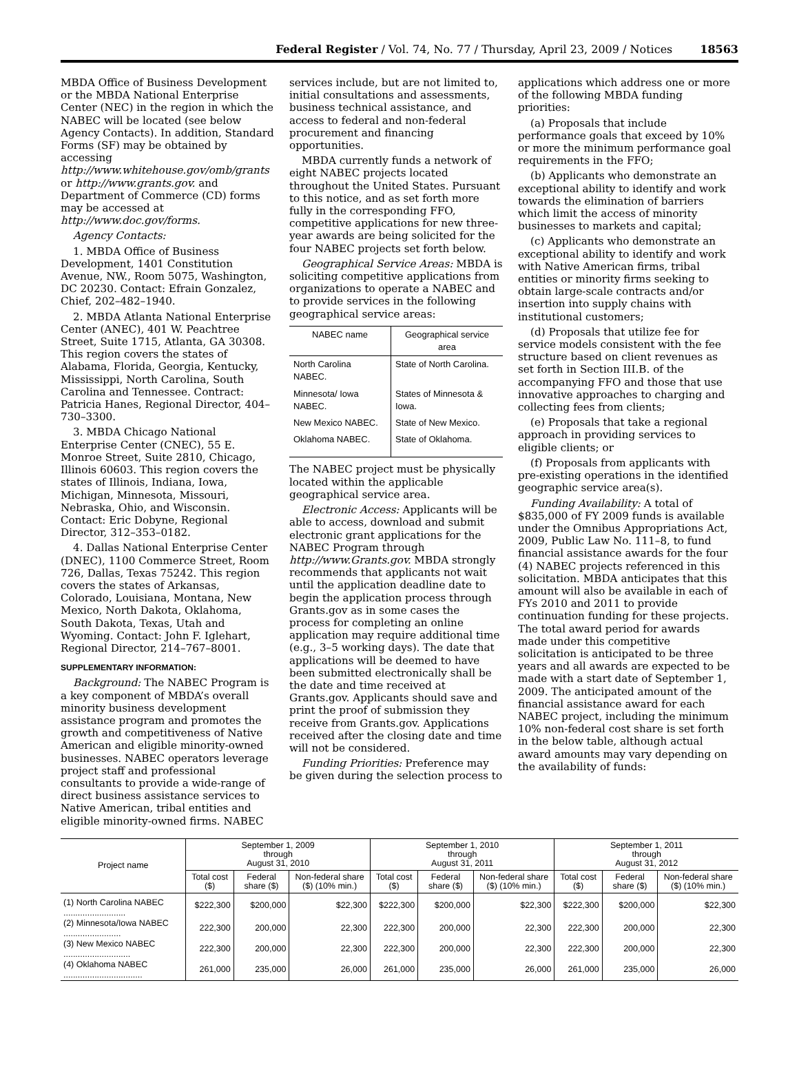Federal Register / Vol. 74, No. 77 / Thursday, April 23, 2009 / Notices 18563
MBDA Office of Business Development or the MBDA National Enterprise Center (NEC) in the region in which the NABEC will be located (see below Agency Contacts). In addition, Standard Forms (SF) may be obtained by accessing http://www.whitehouse.gov/omb/grants or http://www.grants.gov. and Department of Commerce (CD) forms may be accessed at http://www.doc.gov/forms.
Agency Contacts:
1. MBDA Office of Business Development, 1401 Constitution Avenue, NW., Room 5075, Washington, DC 20230. Contact: Efrain Gonzalez, Chief, 202–482–1940.
2. MBDA Atlanta National Enterprise Center (ANEC), 401 W. Peachtree Street, Suite 1715, Atlanta, GA 30308. This region covers the states of Alabama, Florida, Georgia, Kentucky, Mississippi, North Carolina, South Carolina and Tennessee. Contract: Patricia Hanes, Regional Director, 404–730–3300.
3. MBDA Chicago National Enterprise Center (CNEC), 55 E. Monroe Street, Suite 2810, Chicago, Illinois 60603. This region covers the states of Illinois, Indiana, Iowa, Michigan, Minnesota, Missouri, Nebraska, Ohio, and Wisconsin. Contact: Eric Dobyne, Regional Director, 312–353–0182.
4. Dallas National Enterprise Center (DNEC), 1100 Commerce Street, Room 726, Dallas, Texas 75242. This region covers the states of Arkansas, Colorado, Louisiana, Montana, New Mexico, North Dakota, Oklahoma, South Dakota, Texas, Utah and Wyoming. Contact: John F. Iglehart, Regional Director, 214–767–8001.
SUPPLEMENTARY INFORMATION:
Background: The NABEC Program is a key component of MBDA’s overall minority business development assistance program and promotes the growth and competitiveness of Native American and eligible minority-owned businesses. NABEC operators leverage project staff and professional consultants to provide a wide-range of direct business assistance services to Native American, tribal entities and eligible minority-owned firms. NABEC
services include, but are not limited to, initial consultations and assessments, business technical assistance, and access to federal and non-federal procurement and financing opportunities.
MBDA currently funds a network of eight NABEC projects located throughout the United States. Pursuant to this notice, and as set forth more fully in the corresponding FFO, competitive applications for new three-year awards are being solicited for the four NABEC projects set forth below.
Geographical Service Areas: MBDA is soliciting competitive applications from organizations to operate a NABEC and to provide services in the following geographical service areas:
| NABEC name | Geographical service area |
| --- | --- |
| North Carolina NABEC. | State of North Carolina. |
| Minnesota/ Iowa NABEC. | States of Minnesota & Iowa. |
| New Mexico NABEC. | State of New Mexico. |
| Oklahoma NABEC. | State of Oklahoma. |
The NABEC project must be physically located within the applicable geographical service area.
Electronic Access: Applicants will be able to access, download and submit electronic grant applications for the NABEC Program through http://www.Grants.gov. MBDA strongly recommends that applicants not wait until the application deadline date to begin the application process through Grants.gov as in some cases the process for completing an online application may require additional time (e.g., 3–5 working days). The date that applications will be deemed to have been submitted electronically shall be the date and time received at Grants.gov. Applicants should save and print the proof of submission they receive from Grants.gov. Applications received after the closing date and time will not be considered.
Funding Priorities: Preference may be given during the selection process to
applications which address one or more of the following MBDA funding priorities:
(a) Proposals that include performance goals that exceed by 10% or more the minimum performance goal requirements in the FFO;
(b) Applicants who demonstrate an exceptional ability to identify and work towards the elimination of barriers which limit the access of minority businesses to markets and capital;
(c) Applicants who demonstrate an exceptional ability to identify and work with Native American firms, tribal entities or minority firms seeking to obtain large-scale contracts and/or insertion into supply chains with institutional customers;
(d) Proposals that utilize fee for service models consistent with the fee structure based on client revenues as set forth in Section III.B. of the accompanying FFO and those that use innovative approaches to charging and collecting fees from clients;
(e) Proposals that take a regional approach in providing services to eligible clients; or
(f) Proposals from applicants with pre-existing operations in the identified geographic service area(s).
Funding Availability: A total of $835,000 of FY 2009 funds is available under the Omnibus Appropriations Act, 2009, Public Law No. 111–8, to fund financial assistance awards for the four (4) NABEC projects referenced in this solicitation. MBDA anticipates that this amount will also be available in each of FYs 2010 and 2011 to provide continuation funding for these projects. The total award period for awards made under this competitive solicitation is anticipated to be three years and all awards are expected to be made with a start date of September 1, 2009. The anticipated amount of the financial assistance award for each NABEC project, including the minimum 10% non-federal cost share is set forth in the below table, although actual award amounts may vary depending on the availability of funds:
| Project name | September 1, 2009 through August 31, 2010 | | | September 1, 2010 through August 31, 2011 | | | September 1, 2011 through August 31, 2012 | | |
| --- | --- | --- | --- | --- | --- | --- | --- | --- | --- |
| | Total cost ($) | Federal share ($) | Non-federal share ($) (10% min.) | Total cost ($) | Federal share ($) | Non-federal share ($) (10% min.) | Total cost ($) | Federal share ($) | Non-federal share ($) (10% min.) |
| (1) North Carolina NABEC .......................... | $222,300 | $200,000 | $22,300 | $222,300 | $200,000 | $22,300 | $222,300 | $200,000 | $22,300 |
| (2) Minnesota/Iowa NABEC ........................ | 222,300 | 200,000 | 22,300 | 222,300 | 200,000 | 22,300 | 222,300 | 200,000 | 22,300 |
| (3) New Mexico NABEC ............................ | 222,300 | 200,000 | 22,300 | 222,300 | 200,000 | 22,300 | 222,300 | 200,000 | 22,300 |
| (4) Oklahoma NABEC ................................. | 261,000 | 235,000 | 26,000 | 261,000 | 235,000 | 26,000 | 261,000 | 235,000 | 26,000 |